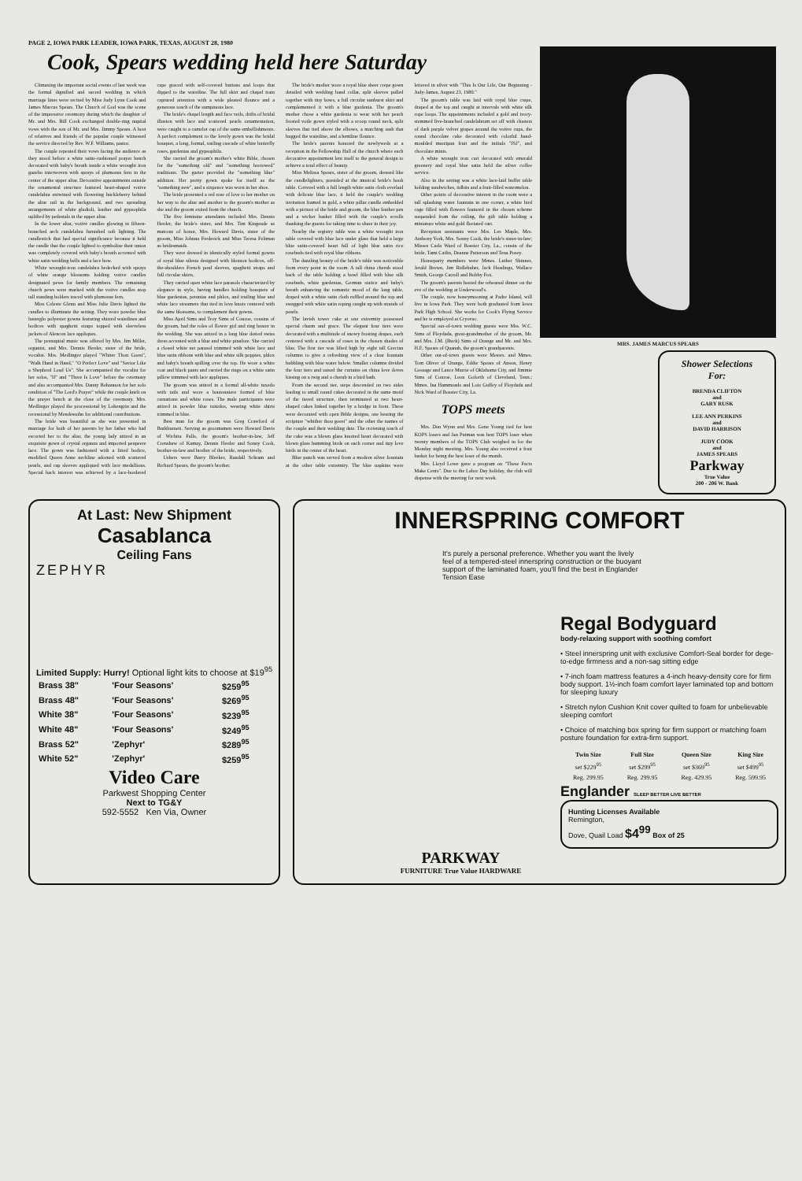PAGE 2, IOWA PARK LEADER, IOWA PARK, TEXAS, AUGUST 28, 1980
Cook, Spears wedding held here Saturday
Climaxing the important social events of last week was the formal dignified and sacred wedding in which marriage lines were recited by Miss Judy Lynn Cook and James Marcus Spears. The Church of God was the scene of the impressive ceremony during which the daughter of Mr. and Mrs. Bill Cook exchanged double-ring nuptial vows with the son of Mr. and Mrs. Jimmy Spears. A host of relatives and friends of the popular couple witnessed the service directed by Rev. W.F. Williams, pastor.
The couple repeated their vows facing the audience as they stood before a white satin-cushioned prayer bench decorated with baby's breath inside a white wrought iron gazebo interwoven with sprays of plumosus fern in the center of the upper altar. Decorative appointments outside the ornamental structure featured heart-shaped votive candelabra entwined with flowering huckleberry behind the altar rail in the background, and two spreading arrangements of white gladioli, leather and gypsophila uplifted by pedestals in the upper altar.
In the lower altar, votive candles glowing in fifteen-branched arch candelabra furnished soft lighting. The candlestick that had special significance because it held the candle that the couple lighted to symbolize their union was completely covered with baby's breath accented with white satin wedding bells and a lace bow.
White wrought-iron candelabra bedecked with sprays of white orange blossoms holding votive candles designated pews for family members. The remaining church pews were marked with the votive candles atop tall standing holders traced with plumosus fern.
Miss Celeste Glenn and Miss Julie Davis lighted the candles to illuminate the setting. They wore powder blue lusterglo polyester gowns featuring shirred waistlines and bodices with spaghetti straps topped with sleeveless jackets of Alencon lace appliques.
The prenuptial music was offered by Mrs. Jim Miller, organist, and Mrs. Dennis Herder, sister of the bride, vocalist. Mrs. Medlinger played "Whiter Thou Goest", "Walk Hand in Hand," "O Perfect Love" and "Savior Like a Shepherd Lead Us". She accompanied the vocalist for her solos, "If" and "There Is Love" before the ceremony and also accompanied Mrs. Danny Bohannon for her solo rendition of "The Lord's Prayer" while the couple knelt on the prayer bench at the close of the ceremony. Mrs. Medlinger played the processional by Lohengrin and the recessional by Mendessohn for additional contributions.
The bride was beautiful as she was presented in marriage for both of her parents by her father who had escorted her to the altar, the young lady attired in an exquisite gown of crystal organza and imported peupeere lace. The gown was fashioned with a fitted bodice, modified Queen Anne neckline adorned with scattered pearls, and cap sleeves appliqued with lace medallions. Special back interest was achieved by a lace-bordered cape graced with self-covered buttons and loops that dipped to the waistline. The full skirt and chapel train captured attention with a wide pleated flounce and a generous touch of the sumptuous lace.
The bride's chapel length and face veils, drifts of bridal illusion with lace and scattered pearls ornamentation, were caught to a camelot cap of the same embellishments. A perfect complement to the lovely gown was the bridal bouquet, a long, formal, trailing cascade of white butterfly roses, gardenias and gypsophila.
She carried the groom's mother's white Bible, chosen for the "something old" and "something borrowed" traditions. The garter provided the "something blue" addition. Her pretty gown spoke for itself as the "something new", and a sixpence was worn in her shoe.
The bride presented a red rose of love to her mother on her way to the altar and another to the groom's mother as she and the groom exited from the church.
The five feminine attendants included Mrs. Dennis Herder, the bride's sister, and Mrs. Tim Kingeade as matrons of honor, Mrs. Howard Davis, sister of the groom, Miss Johnna Frederick and Miss Teresa Feltman as bridesmaids.
They were dressed in identically styled formal gowns of royal blue silesta designed with blouson bodices, off-the-shoulders French pouf sleeves, spaghetti straps and full circular skirts.
They carried open white lace parasols characterized by elegance in style, having handles holding bouquets of blue gardenias, petunias and phlox, and trailing blue and white lace streamers that tied in love knots centered with the same blossoms, to complement their gowns.
Miss April Sims and Troy Sims of Conroe, cousins of the groom, had the roles of flower girl and ring bearer in the wedding. She was attired in a long blue dotted swiss dress accented with a blue and white pinafore. She carried a closed white net parasol trimmed with white lace and blue satin ribbons with blue and white silk poppies, phlox and baby's breath spilling over the top. He wore a white coat and black pants and carried the rings on a white satin pillow trimmed with lace appliques.
The groom was attired in a formal all-white tuxedo with tails and wore a boutonniere formed of blue carnations and white roses. The male participants were attired in powder blue tuxedos, wearing white shirts trimmed in blue.
Best man for the groom was Greg Crawford of Burkburnett. Serving as groomsmen were Howard Davis of Wichita Falls, the groom's brother-in-law, Jeff Crenshaw of Kamay, Dennis Herder and Sonny Cook, brother-in-law and brother of the bride, respectively.
Ushers were Barry Bleeker, Randall Schram and Richard Spears, the groom's brother.
The bride's mother wore a royal blue sheer crepe gown detailed with wedding band collar, split sleeves pulled together with tiny bows, a full circular sunburst skirt and complemented it with a blue gardenia. The groom's mother chose a white gardenia to wear with her peach frosted voile gown styled with a scoop round neck, split sleeves that tied above the elbows, a matching sash that hugged the waistline, and a hemline flounce.
The bride's parents honored the newlyweds at a reception in the Fellowship Hall of the church where each decorative appointment lent itself to the general design to achieve a total effect of beauty.
Miss Melissa Spears, sister of the groom, dressed like the candlelighters, presided at the musical bride's book table. Covered with a full length white satin cloth overlaid with delicate blue lace, it held the couple's wedding invitation framed in gold, a white pillar candle embedded with a picture of the bride and groom, the blue feather pen and a wicker basket filled with the couple's scrolls thanking the guests for taking time to share in their joy.
Nearby the registry table was a white wrought iron table covered with blue lace under glass that held a large blue satin-covered heart full of light blue satin rice rosebuds tied with royal blue ribbons.
The dazzling beauty of the bride's table was noticeable from every point in the room. A tall china cherub stood back of the table holding a bowl filled with blue silk rosebuds, white gardenias, German statice and baby's breath enhancing the romantic mood of the long table, draped with a white satin cloth ruffled around the top and swagged with white satin roping caught up with strands of pearls.
The lavish tower cake at one extremity possessed special charm and grace. The elegant four tiers were decorated with a multitude of snowy frosting drapes, each centered with a cascade of roses in the chosen shades of blue. The first tier was lifted high by eight tall Grecian columns to give a refreshing view of a clear fountain bubbling with blue water below. Smaller columns divided the four tiers and raised the curtains on china love doves kissing on a twig and a cherub in a bird bath.
From the second tier, steps descended on two sides leading to small round cakes decorated in the same motif of the tiered structure, then terminated at two heart-shaped cakes linked together by a bridge in front. These were decorated with open Bible designs, one bearing the scripture "whither thou goest" and the other the names of the couple and their wedding date. The crowning touch of the cake was a blown glass knotted heart decorated with blown glass humming birds on each corner and tiny love birds in the center of the heart.
Blue punch was served from a modern silver fountain at the other table extremity. The blue napkins were lettered in silver with "This Is Our Life, Our Beginning - Judy-James, August 23, 1980."
The groom's table was laid with royal blue crepe, draped at the top and caught at intervals with white silk rope loops. The appointments included a gold and ivory-stemmed five-branched candelabrum set off with clusters of dark purple velvet grapes around the votive cups, the round chocolate cake decorated with colorful hand-moulded marzipan fruit and the initials "JSJ", and chocolate mints.
A white wrought iron cart decorated with emerald greenery and royal blue satin held the silver coffee service.
Also in the setting was a white lace-laid buffet table holding sandwiches, tidbits and a fruit-filled watermelon.
Other points of decorative interest in the room were a tall splashing water fountain in one corner, a white bird cage filled with flowers featured in the chosen scheme suspended from the ceiling, the gift table holding a miniature white and gold floriated cart.
Reception assistants were Mrs. Les Maple, Mrs. Anthony York, Mrs. Sonny Cook, the bride's sister-in-law; Misses Carla Ward of Bossier City, La., cousin of the bride, Tami Catlin, Deanne Patterson and Tena Posey.
Houseparty members were Mmes. Luther Skinner, Jerald Brown, Jim Ridlehuber, Jack Headings, Wallace Smith, George Carroll and Bobby Fox.
The groom's parents hosted the rehearsal dinner on the eve of the wedding at Underwood's.
The couple, now honeymooning at Padre Island, will live in Iowa Park. They were both graduated from Iowa Park High School. She works for Cook's Flying Service and he is employed at Cryovac.
Special out-of-town wedding guests were Mrs. W.C. Sims of Floydada, great-grandmother of the groom, Mr. and Mrs. J.M. (Buck) Sims of Orange and Mr. and Mrs. H.E. Spears of Quanah, the groom's grandparents.
Other out-of-town guests were Messrs. and Mmes. Tom Oliver of Orange, Eddie Spears of Anson, Henry Gossage and Lance Murrie of Oklahoma City, and Jimmie Sims of Conroe, Leon Goforth of Cleveland, Tenn.; Mmes. Ina Hammonds and Lois Guffey of Floydada and Nick Ward of Bossier City, La.
TOPS meets
Mrs. Don Wynn and Mrs. Gene Young tied for best KOPS losers and Jan Putman was best TOPS loser when twenty members of the TOPS Club weighed in for the Monday night meeting. Mrs. Young also received a fruit basket for being the best loser of the month.
Mrs. Lloyd Lowe gave a program on "These Facts Make Cents". Due to the Labor Day holiday, the club will dispense with the meeting for next week.
MRS. JAMES MARCUS SPEARS
Shower Selections
For:
BRENDA CLIFTON
and
GARY RUSK
LEE ANN PERKINS
and
DAVID HARRISON
JUDY COOK
and
JAMES SPEARS
Parkway
True Value
200 - 206 W. Bank
At Last: New Shipment
Casablanca
Ceiling Fans
ZEPHYR
Limited Supply: Hurry! Optional light kits to choose at $19<sup>95</sup>
| Brass 38" | 'Four Seasons' | $259<sup>95</sup> |
| Brass 48" | 'Four Seasons' | $269<sup>95</sup> |
| White 38" | 'Four Seasons' | $239<sup>95</sup> |
| White 48" | 'Four Seasons' | $249<sup>95</sup> |
| Brass 52" | 'Zephyr' | $289<sup>95</sup> |
| White 52" | 'Zephyr' | $259<sup>95</sup> |
Video Care
Parkwest Shopping Center
Next to TG&Y
592-5552 Ken Via, Owner
INNERSPRING COMFORT
It's purely a personal preference. Whether you want the lively feel of a tempered-steel innerspring construction or the buoyant support of the laminated foam, you'll find the best in Englander Tension Ease
Regal Bodyguard
body-relaxing support with soothing comfort
• Steel innerspring unit with exclusive Comfort-Seal border for dege-to-edge firmness and a non-sag sitting edge
• 7-inch foam mattress features a 4-inch heavy-density core for firm body support. 1½-inch foam comfort layer laminated top and bottom for sleeping luxury
• Stretch nylon Cushion Knit cover quilted to foam for unbelievable sleeping comfort
• Choice of matching box spring for firm support or matching foam posture foundation for extra-firm support.
| Twin Size | Full Size | Queen Size | King Size |
| --- | --- | --- | --- |
| set $229<sup>95</sup> | set $299<sup>95</sup> | set $369<sup>95</sup> | set $499<sup>95</sup> |
| Reg. 299.95 | Reg. 299.95 | Reg. 429.95 | Reg. 599.95 |
Englander SLEEP BETTER LIVE BETTER
Hunting Licenses Available
Remington,
Dove, Quail Load $4<sup>99</sup> Box of 25
PARKWAY
FURNITURE True Value HARDWARE